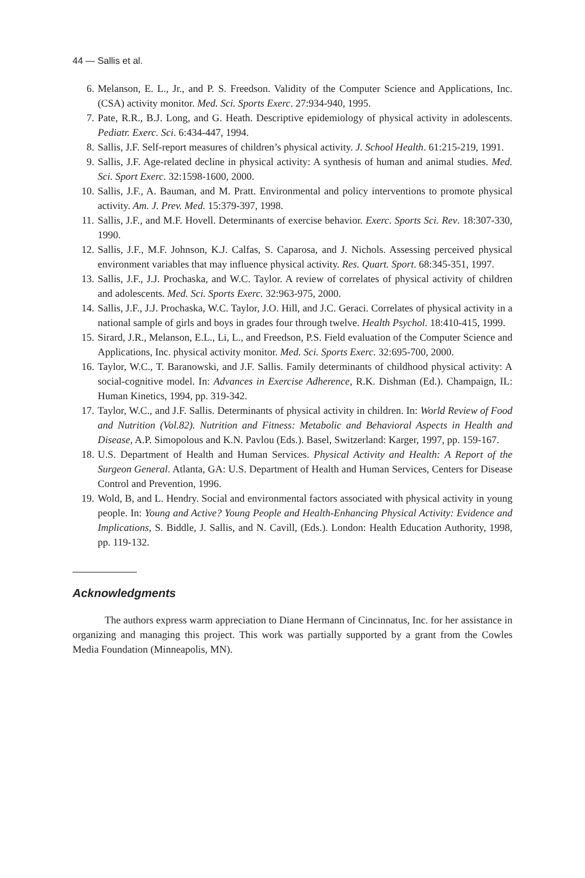44 — Sallis et al.
6. Melanson, E. L., Jr., and P. S. Freedson. Validity of the Computer Science and Applications, Inc. (CSA) activity monitor. Med. Sci. Sports Exerc. 27:934-940, 1995.
7. Pate, R.R., B.J. Long, and G. Heath. Descriptive epidemiology of physical activity in adolescents. Pediatr. Exerc. Sci. 6:434-447, 1994.
8. Sallis, J.F. Self-report measures of children’s physical activity. J. School Health. 61:215-219, 1991.
9. Sallis, J.F. Age-related decline in physical activity: A synthesis of human and animal studies. Med. Sci. Sport Exerc. 32:1598-1600, 2000.
10. Sallis, J.F., A. Bauman, and M. Pratt. Environmental and policy interventions to promote physical activity. Am. J. Prev. Med. 15:379-397, 1998.
11. Sallis, J.F., and M.F. Hovell. Determinants of exercise behavior. Exerc. Sports Sci. Rev. 18:307-330, 1990.
12. Sallis, J.F., M.F. Johnson, K.J. Calfas, S. Caparosa, and J. Nichols. Assessing perceived physical environment variables that may influence physical activity. Res. Quart. Sport. 68:345-351, 1997.
13. Sallis, J.F., J.J. Prochaska, and W.C. Taylor. A review of correlates of physical activity of children and adolescents. Med. Sci. Sports Exerc. 32:963-975, 2000.
14. Sallis, J.F., J.J. Prochaska, W.C. Taylor, J.O. Hill, and J.C. Geraci. Correlates of physical activity in a national sample of girls and boys in grades four through twelve. Health Psychol. 18:410-415, 1999.
15. Sirard, J.R., Melanson, E.L., Li, L., and Freedson, P.S. Field evaluation of the Computer Science and Applications, Inc. physical activity monitor. Med. Sci. Sports Exerc. 32:695-700, 2000.
16. Taylor, W.C., T. Baranowski, and J.F. Sallis. Family determinants of childhood physical activity: A social-cognitive model. In: Advances in Exercise Adherence, R.K. Dishman (Ed.). Champaign, IL: Human Kinetics, 1994, pp. 319-342.
17. Taylor, W.C., and J.F. Sallis. Determinants of physical activity in children. In: World Review of Food and Nutrition (Vol.82). Nutrition and Fitness: Metabolic and Behavioral Aspects in Health and Disease, A.P. Simopolous and K.N. Pavlou (Eds.). Basel, Switzerland: Karger, 1997, pp. 159-167.
18. U.S. Department of Health and Human Services. Physical Activity and Health: A Report of the Surgeon General. Atlanta, GA: U.S. Department of Health and Human Services, Centers for Disease Control and Prevention, 1996.
19. Wold, B, and L. Hendry. Social and environmental factors associated with physical activity in young people. In: Young and Active? Young People and Health-Enhancing Physical Activity: Evidence and Implications, S. Biddle, J. Sallis, and N. Cavill, (Eds.). London: Health Education Authority, 1998, pp. 119-132.
Acknowledgments
The authors express warm appreciation to Diane Hermann of Cincinnatus, Inc. for her assistance in organizing and managing this project. This work was partially supported by a grant from the Cowles Media Foundation (Minneapolis, MN).